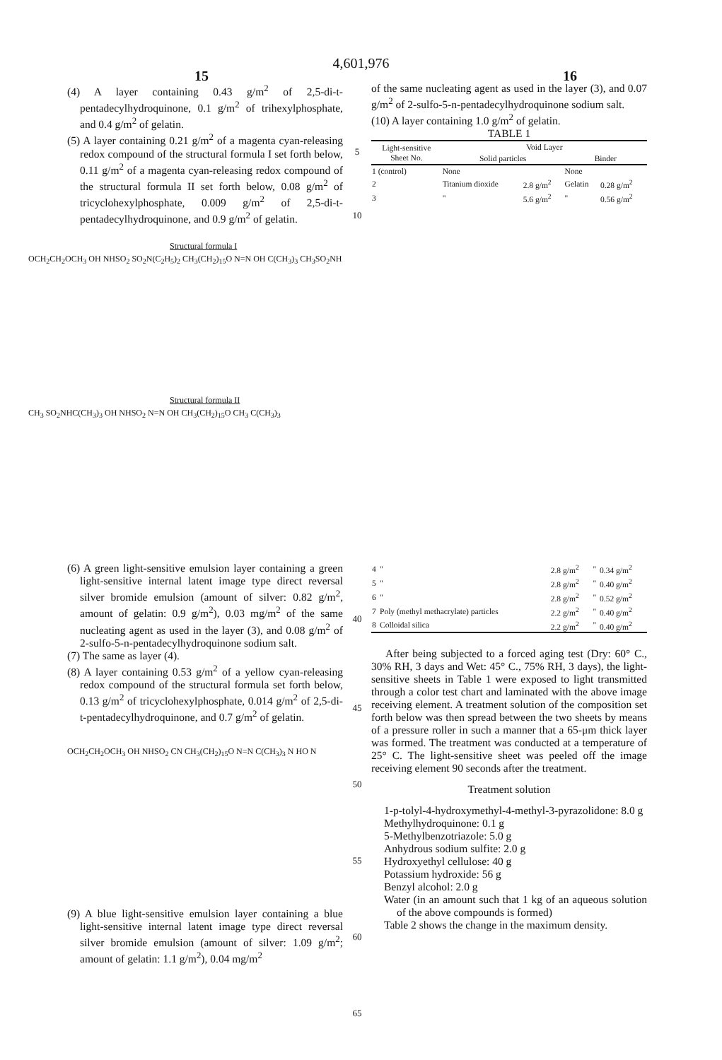4,601,976
15 16
(4) A layer containing 0.43 g/m<sup>2</sup> of 2,5-di-t-pentadecylhydroquinone, 0.1 g/m<sup>2</sup> of trihexylphosphate, and 0.4 g/m<sup>2</sup> of gelatin.
(5) A layer containing 0.21 g/m<sup>2</sup> of a magenta cyan-releasing redox compound of the structural formula I set forth below, 0.11 g/m<sup>2</sup> of a magenta cyan-releasing redox compound of the structural formula II set forth below, 0.08 g/m<sup>2</sup> of tricyclohexylphosphate, 0.009 g/m<sup>2</sup> of 2,5-di-t-pentadecylhydroquinone, and 0.9 g/m<sup>2</sup> of gelatin.
5
10
of the same nucleating agent as used in the layer (3), and 0.07 g/m<sup>2</sup> of 2-sulfo-5-n-pentadecylhydroquinone sodium salt.
(10) A layer containing 1.0 g/m<sup>2</sup> of gelatin.
TABLE 1
| Light-sensitive Sheet No. | Void Layer | | | |
| --- | --- | --- | --- | --- |
| | Solid particles | | Binder | |
| 1 (control) | None | | None | |
| 2 | Titanium dioxide | 2.8 g/m<sup>2</sup> | Gelatin | 0.28 g/m<sup>2</sup> |
| 3 | " | 5.6 g/m<sup>2</sup> | " | 0.56 g/m<sup>2</sup> |
Structural formula I
OCH<sub>2</sub>CH<sub>2</sub>OCH<sub>3</sub> OH NHSO<sub>2</sub> SO<sub>2</sub>N(C<sub>2</sub>H<sub>5</sub>)<sub>2</sub> CH<sub>3</sub>(CH<sub>2</sub>)<sub>15</sub>O N=N OH C(CH<sub>3</sub>)<sub>3</sub> CH<sub>3</sub>SO<sub>2</sub>NH
Structural formula II
CH<sub>3</sub> SO<sub>2</sub>NHC(CH<sub>3</sub>)<sub>3</sub> OH NHSO<sub>2</sub> N=N OH CH<sub>3</sub>(CH<sub>2</sub>)<sub>15</sub>O CH<sub>3</sub> C(CH<sub>3</sub>)<sub>3</sub>
(6) A green light-sensitive emulsion layer containing a green light-sensitive internal latent image type direct reversal silver bromide emulsion (amount of silver: 0.82 g/m<sup>2</sup>, amount of gelatin: 0.9 g/m<sup>2</sup>), 0.03 mg/m<sup>2</sup> of the same nucleating agent as used in the layer (3), and 0.08 g/m<sup>2</sup> of 2-sulfo-5-n-pentadecylhydroquinone sodium salt.
(7) The same as layer (4).
(8) A layer containing 0.53 g/m<sup>2</sup> of a yellow cyan-releasing redox compound of the structural formula set forth below, 0.13 g/m<sup>2</sup> of tricyclohexylphosphate, 0.014 g/m<sup>2</sup> of 2,5-di-t-pentadecylhydroquinone, and 0.7 g/m<sup>2</sup> of gelatin.
OCH<sub>2</sub>CH<sub>2</sub>OCH<sub>3</sub> OH NHSO<sub>2</sub> CN CH<sub>3</sub>(CH<sub>2</sub>)<sub>15</sub>O N=N C(CH<sub>3</sub>)<sub>3</sub> N HO N
(9) A blue light-sensitive emulsion layer containing a blue light-sensitive internal latent image type direct reversal silver bromide emulsion (amount of silver: 1.09 g/m<sup>2</sup>; amount of gelatin: 1.1 g/m<sup>2</sup>), 0.04 mg/m<sup>2</sup>
40
45
50
55
60
65
| 4 | " | 2.8 g/m<sup>2</sup> | " | 0.34 g/m<sup>2</sup> |
| 5 | " | 2.8 g/m<sup>2</sup> | " | 0.40 g/m<sup>2</sup> |
| 6 | " | 2.8 g/m<sup>2</sup> | " | 0.52 g/m<sup>2</sup> |
| 7 | Poly (methyl methacrylate) particles | 2.2 g/m<sup>2</sup> | " | 0.40 g/m<sup>2</sup> |
| 8 | Colloidal silica | 2.2 g/m<sup>2</sup> | " | 0.40 g/m<sup>2</sup> |
After being subjected to a forced aging test (Dry: 60° C., 30% RH, 3 days and Wet: 45° C., 75% RH, 3 days), the light-sensitive sheets in Table 1 were exposed to light transmitted through a color test chart and laminated with the above image receiving element. A treatment solution of the composition set forth below was then spread between the two sheets by means of a pressure roller in such a manner that a 65-μm thick layer was formed. The treatment was conducted at a temperature of 25° C. The light-sensitive sheet was peeled off the image receiving element 90 seconds after the treatment.
Treatment solution
1-p-tolyl-4-hydroxymethyl-4-methyl-3-pyrazolidone: 8.0 g
Methylhydroquinone: 0.1 g
5-Methylbenzotriazole: 5.0 g
Anhydrous sodium sulfite: 2.0 g
Hydroxyethyl cellulose: 40 g
Potassium hydroxide: 56 g
Benzyl alcohol: 2.0 g
Water (in an amount such that 1 kg of an aqueous solution of the above compounds is formed)
Table 2 shows the change in the maximum density.